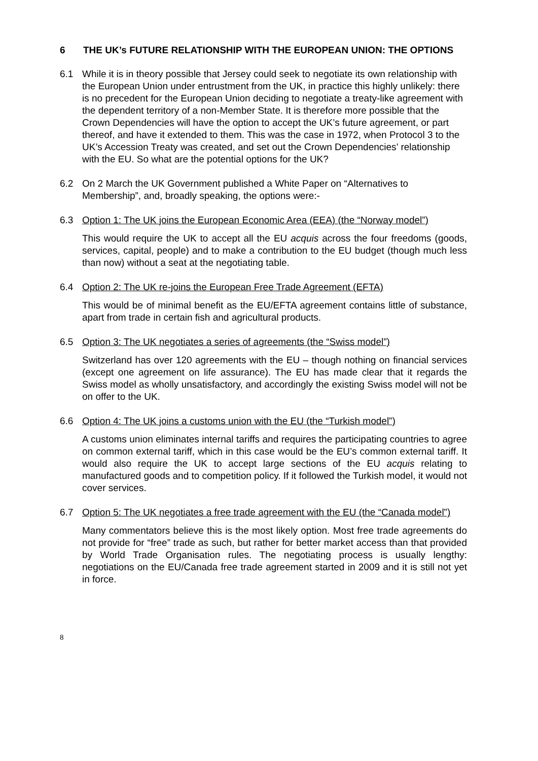6 THE UK’s FUTURE RELATIONSHIP WITH THE EUROPEAN UNION: THE OPTIONS
6.1 While it is in theory possible that Jersey could seek to negotiate its own relationship with the European Union under entrustment from the UK, in practice this highly unlikely: there is no precedent for the European Union deciding to negotiate a treaty-like agreement with the dependent territory of a non-Member State. It is therefore more possible that the Crown Dependencies will have the option to accept the UK’s future agreement, or part thereof, and have it extended to them. This was the case in 1972, when Protocol 3 to the UK’s Accession Treaty was created, and set out the Crown Dependencies’ relationship with the EU. So what are the potential options for the UK?
6.2 On 2 March the UK Government published a White Paper on “Alternatives to Membership”, and, broadly speaking, the options were:-
6.3 Option 1: The UK joins the European Economic Area (EEA) (the “Norway model”)
This would require the UK to accept all the EU acquis across the four freedoms (goods, services, capital, people) and to make a contribution to the EU budget (though much less than now) without a seat at the negotiating table.
6.4 Option 2: The UK re-joins the European Free Trade Agreement (EFTA)
This would be of minimal benefit as the EU/EFTA agreement contains little of substance, apart from trade in certain fish and agricultural products.
6.5 Option 3: The UK negotiates a series of agreements (the “Swiss model”)
Switzerland has over 120 agreements with the EU – though nothing on financial services (except one agreement on life assurance). The EU has made clear that it regards the Swiss model as wholly unsatisfactory, and accordingly the existing Swiss model will not be on offer to the UK.
6.6 Option 4: The UK joins a customs union with the EU (the “Turkish model”)
A customs union eliminates internal tariffs and requires the participating countries to agree on common external tariff, which in this case would be the EU’s common external tariff. It would also require the UK to accept large sections of the EU acquis relating to manufactured goods and to competition policy. If it followed the Turkish model, it would not cover services.
6.7 Option 5: The UK negotiates a free trade agreement with the EU (the “Canada model”)
Many commentators believe this is the most likely option. Most free trade agreements do not provide for “free” trade as such, but rather for better market access than that provided by World Trade Organisation rules. The negotiating process is usually lengthy: negotiations on the EU/Canada free trade agreement started in 2009 and it is still not yet in force.
8